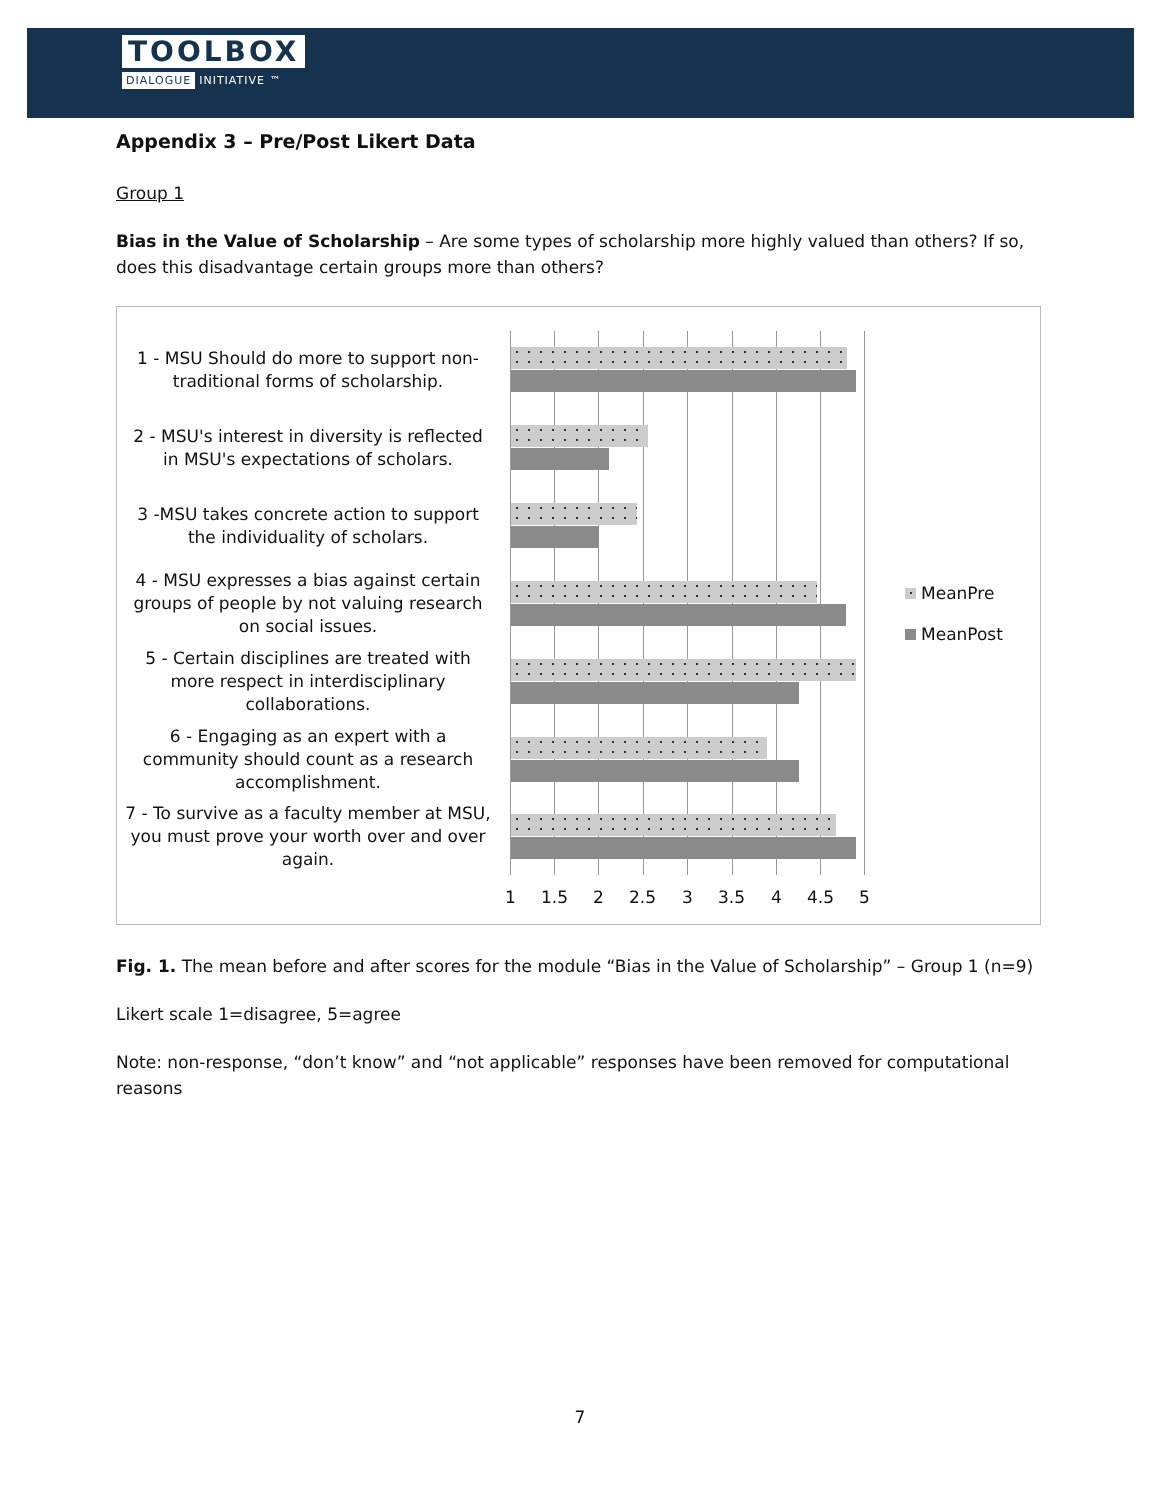TOOLBOX
DIALOGUE INITIATIVE ™
Appendix 3 – Pre/Post Likert Data
Group 1
Bias in the Value of Scholarship – Are some types of scholarship more highly valued than others? If so, does this disadvantage certain groups more than others?
1 - MSU Should do more to support non-traditional forms of scholarship.
2 - MSU's interest in diversity is reflected in MSU's expectations of scholars.
3 -MSU takes concrete action to support the individuality of scholars.
4 - MSU expresses a bias against certain groups of people by not valuing research on social issues.
5 - Certain disciplines are treated with more respect in interdisciplinary collaborations.
6 - Engaging as an expert with a community should count as a research accomplishment.
7 - To survive as a faculty member at MSU, you must prove your worth over and over again.
1 1.5 2 2.5 3 3.5 4 4.5 5
MeanPre
MeanPost
Fig. 1. The mean before and after scores for the module “Bias in the Value of Scholarship” – Group 1 (n=9)
Likert scale 1=disagree, 5=agree
Note: non-response, “don’t know” and “not applicable” responses have been removed for computational reasons
7